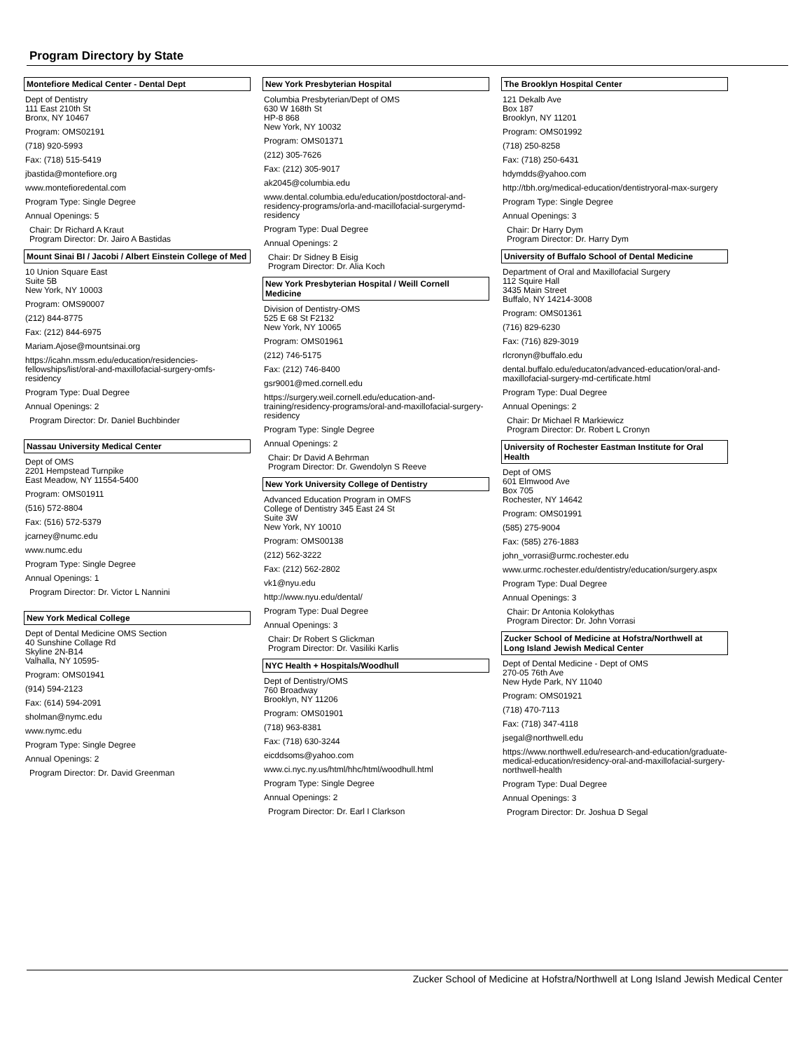Program Directory by State
Montefiore Medical Center - Dental Dept
Dept of Dentistry
111 East 210th St
Bronx, NY 10467
Program: OMS02191
(718) 920-5993
Fax: (718) 515-5419
jbastida@montefiore.org
www.montefioredental.com
Program Type: Single Degree
Annual Openings: 5
Chair: Dr Richard A Kraut
Program Director: Dr. Jairo A Bastidas
Mount Sinai BI / Jacobi / Albert Einstein College of Med
10 Union Square East
Suite 5B
New York, NY 10003
Program: OMS90007
(212) 844-8775
Fax: (212) 844-6975
Mariam.Ajose@mountsinai.org
https://icahn.mssm.edu/education/residencies-fellowships/list/oral-and-maxillofacial-surgery-omfs-residency
Program Type: Dual Degree
Annual Openings: 2
Program Director: Dr. Daniel Buchbinder
Nassau University Medical Center
Dept of OMS
2201 Hempstead Turnpike
East Meadow, NY 11554-5400
Program: OMS01911
(516) 572-8804
Fax: (516) 572-5379
jcarney@numc.edu
www.numc.edu
Program Type: Single Degree
Annual Openings: 1
Program Director: Dr. Victor L Nannini
New York Medical College
Dept of Dental Medicine OMS Section
40 Sunshine Collage Rd
Skyline 2N-B14
Valhalla, NY 10595-
Program: OMS01941
(914) 594-2123
Fax: (614) 594-2091
sholman@nymc.edu
www.nymc.edu
Program Type: Single Degree
Annual Openings: 2
Program Director: Dr. David Greenman
New York Presbyterian Hospital
Columbia Presbyterian/Dept of OMS
630 W 168th St
HP-8 868
New York, NY 10032
Program: OMS01371
(212) 305-7626
Fax: (212) 305-9017
ak2045@columbia.edu
www.dental.columbia.edu/education/postdoctoral-and-residency-programs/orla-and-macillofacial-surgerymd-residency
Program Type: Dual Degree
Annual Openings: 2
Chair: Dr Sidney B Eisig
Program Director: Dr. Alia Koch
New York Presbyterian Hospital / Weill Cornell Medicine
Division of Dentistry-OMS
525 E 68 St F2132
New York, NY 10065
Program: OMS01961
(212) 746-5175
Fax: (212) 746-8400
gsr9001@med.cornell.edu
https://surgery.weil.cornell.edu/education-and-training/residency-programs/oral-and-maxillofacial-surgery-residency
Program Type: Single Degree
Annual Openings: 2
Chair: Dr David A Behrman
Program Director: Dr. Gwendolyn S Reeve
New York University College of Dentistry
Advanced Education Program in OMFS
College of Dentistry 345 East 24 St
Suite 3W
New York, NY 10010
Program: OMS00138
(212) 562-3222
Fax: (212) 562-2802
vk1@nyu.edu
http://www.nyu.edu/dental/
Program Type: Dual Degree
Annual Openings: 3
Chair: Dr Robert S Glickman
Program Director: Dr. Vasiliki Karlis
NYC Health + Hospitals/Woodhull
Dept of Dentistry/OMS
760 Broadway
Brooklyn, NY 11206
Program: OMS01901
(718) 963-8381
Fax: (718) 630-3244
eicddsoms@yahoo.com
www.ci.nyc.ny.us/html/hhc/html/woodhull.html
Program Type: Single Degree
Annual Openings: 2
Program Director: Dr. Earl I Clarkson
The Brooklyn Hospital Center
121 Dekalb Ave
Box 187
Brooklyn, NY 11201
Program: OMS01992
(718) 250-8258
Fax: (718) 250-6431
hdymdds@yahoo.com
http://tbh.org/medical-education/dentistryoral-max-surgery
Program Type: Single Degree
Annual Openings: 3
Chair: Dr Harry Dym
Program Director: Dr. Harry Dym
University of Buffalo School of Dental Medicine
Department of Oral and Maxillofacial Surgery
112 Squire Hall
3435 Main Street
Buffalo, NY 14214-3008
Program: OMS01361
(716) 829-6230
Fax: (716) 829-3019
rlcronyn@buffalo.edu
dental.buffalo.edu/educaton/advanced-education/oral-and-maxillofacial-surgery-md-certificate.html
Program Type: Dual Degree
Annual Openings: 2
Chair: Dr Michael R Markiewicz
Program Director: Dr. Robert L Cronyn
University of Rochester Eastman Institute for Oral Health
Dept of OMS
601 Elmwood Ave
Box 705
Rochester, NY 14642
Program: OMS01991
(585) 275-9004
Fax: (585) 276-1883
john_vorrasi@urmc.rochester.edu
www.urmc.rochester.edu/dentistry/education/surgery.aspx
Program Type: Dual Degree
Annual Openings: 3
Chair: Dr Antonia Kolokythas
Program Director: Dr. John Vorrasi
Zucker School of Medicine at Hofstra/Northwell at Long Island Jewish Medical Center
Dept of Dental Medicine - Dept of OMS
270-05 76th Ave
New Hyde Park, NY 11040
Program: OMS01921
(718) 470-7113
Fax: (718) 347-4118
jsegal@northwell.edu
https://www.northwell.edu/research-and-education/graduate-medical-education/residency-oral-and-maxillofacial-surgery-northwell-health
Program Type: Dual Degree
Annual Openings: 3
Program Director: Dr. Joshua D Segal
Zucker School of Medicine at Hofstra/Northwell at Long Island Jewish Medical Center